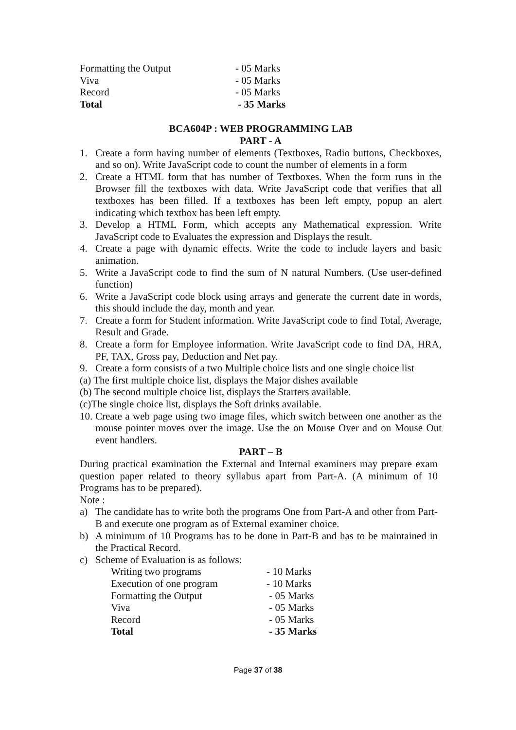| Formatting the Output | - 05 Marks |
| Viva | - 05 Marks |
| Record | - 05 Marks |
| Total | - 35 Marks |
BCA604P : WEB PROGRAMMING LAB
PART - A
1. Create a form having number of elements (Textboxes, Radio buttons, Checkboxes, and so on). Write JavaScript code to count the number of elements in a form
2. Create a HTML form that has number of Textboxes. When the form runs in the Browser fill the textboxes with data. Write JavaScript code that verifies that all textboxes has been filled. If a textboxes has been left empty, popup an alert indicating which textbox has been left empty.
3. Develop a HTML Form, which accepts any Mathematical expression. Write JavaScript code to Evaluates the expression and Displays the result.
4. Create a page with dynamic effects. Write the code to include layers and basic animation.
5. Write a JavaScript code to find the sum of N natural Numbers. (Use user-defined function)
6. Write a JavaScript code block using arrays and generate the current date in words, this should include the day, month and year.
7. Create a form for Student information. Write JavaScript code to find Total, Average, Result and Grade.
8. Create a form for Employee information. Write JavaScript code to find DA, HRA, PF, TAX, Gross pay, Deduction and Net pay.
9. Create a form consists of a two Multiple choice lists and one single choice list
(a) The first multiple choice list, displays the Major dishes available
(b) The second multiple choice list, displays the Starters available.
(c)The single choice list, displays the Soft drinks available.
10. Create a web page using two image files, which switch between one another as the mouse pointer moves over the image. Use the on Mouse Over and on Mouse Out event handlers.
PART – B
During practical examination the External and Internal examiners may prepare exam question paper related to theory syllabus apart from Part-A. (A minimum of 10 Programs has to be prepared).
Note :
a) The candidate has to write both the programs One from Part-A and other from Part-B and execute one program as of External examiner choice.
b) A minimum of 10 Programs has to be done in Part-B and has to be maintained in the Practical Record.
c) Scheme of Evaluation is as follows:
| Writing two programs | - 10 Marks |
| Execution of one program | - 10 Marks |
| Formatting the Output | - 05 Marks |
| Viva | - 05 Marks |
| Record | - 05 Marks |
| Total | - 35 Marks |
Page 37 of 38